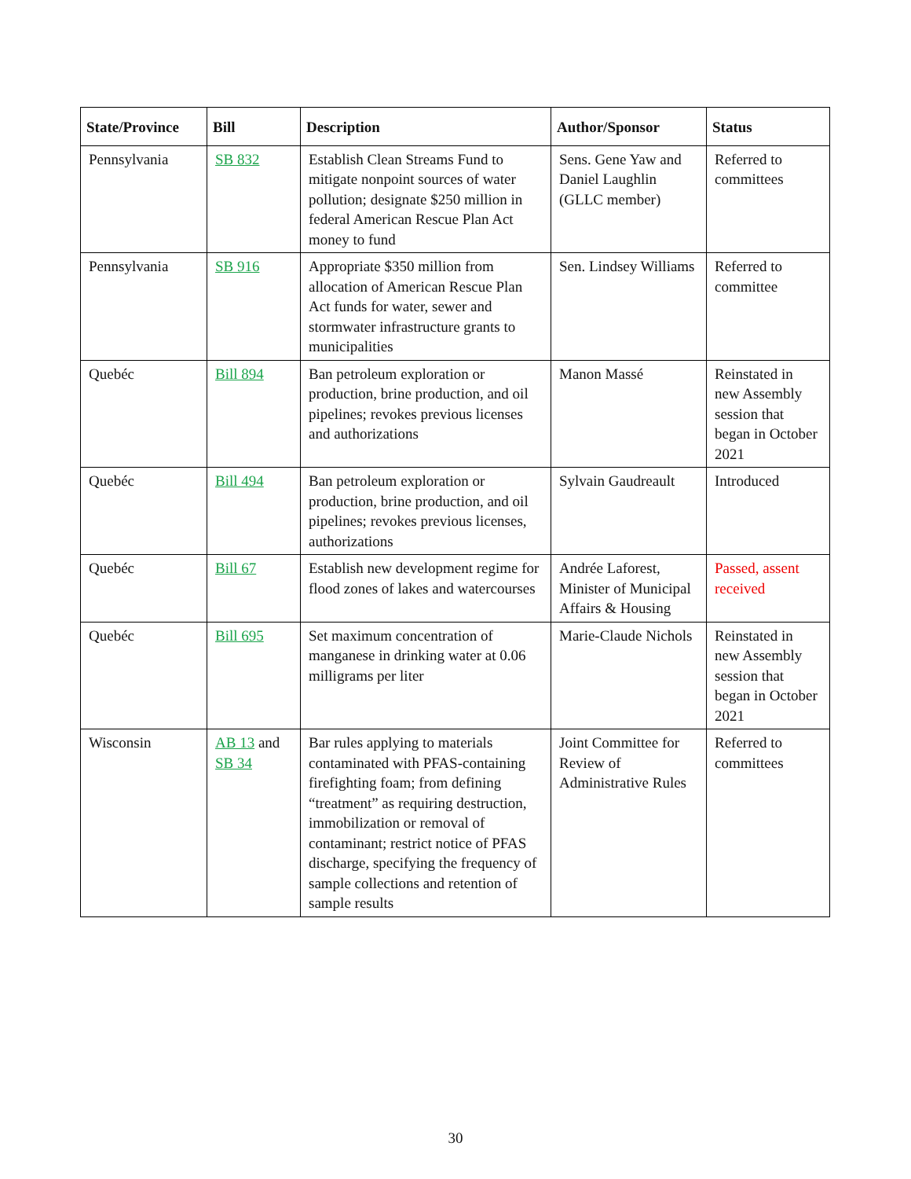| State/Province | Bill | Description | Author/Sponsor | Status |
| --- | --- | --- | --- | --- |
| Pennsylvania | SB 832 | Establish Clean Streams Fund to mitigate nonpoint sources of water pollution; designate $250 million in federal American Rescue Plan Act money to fund | Sens. Gene Yaw and Daniel Laughlin (GLLC member) | Referred to committees |
| Pennsylvania | SB 916 | Appropriate $350 million from allocation of American Rescue Plan Act funds for water, sewer and stormwater infrastructure grants to municipalities | Sen. Lindsey Williams | Referred to committee |
| Quebéc | Bill 894 | Ban petroleum exploration or production, brine production, and oil pipelines; revokes previous licenses and authorizations | Manon Massé | Reinstated in new Assembly session that began in October 2021 |
| Quebéc | Bill 494 | Ban petroleum exploration or production, brine production, and oil pipelines; revokes previous licenses, authorizations | Sylvain Gaudreault | Introduced |
| Quebéc | Bill 67 | Establish new development regime for flood zones of lakes and watercourses | Andrée Laforest, Minister of Municipal Affairs & Housing | Passed, assent received |
| Quebéc | Bill 695 | Set maximum concentration of manganese in drinking water at 0.06 milligrams per liter | Marie-Claude Nichols | Reinstated in new Assembly session that began in October 2021 |
| Wisconsin | AB 13 and SB 34 | Bar rules applying to materials contaminated with PFAS-containing firefighting foam; from defining “treatment” as requiring destruction, immobilization or removal of contaminant; restrict notice of PFAS discharge, specifying the frequency of sample collections and retention of sample results | Joint Committee for Review of Administrative Rules | Referred to committees |
30